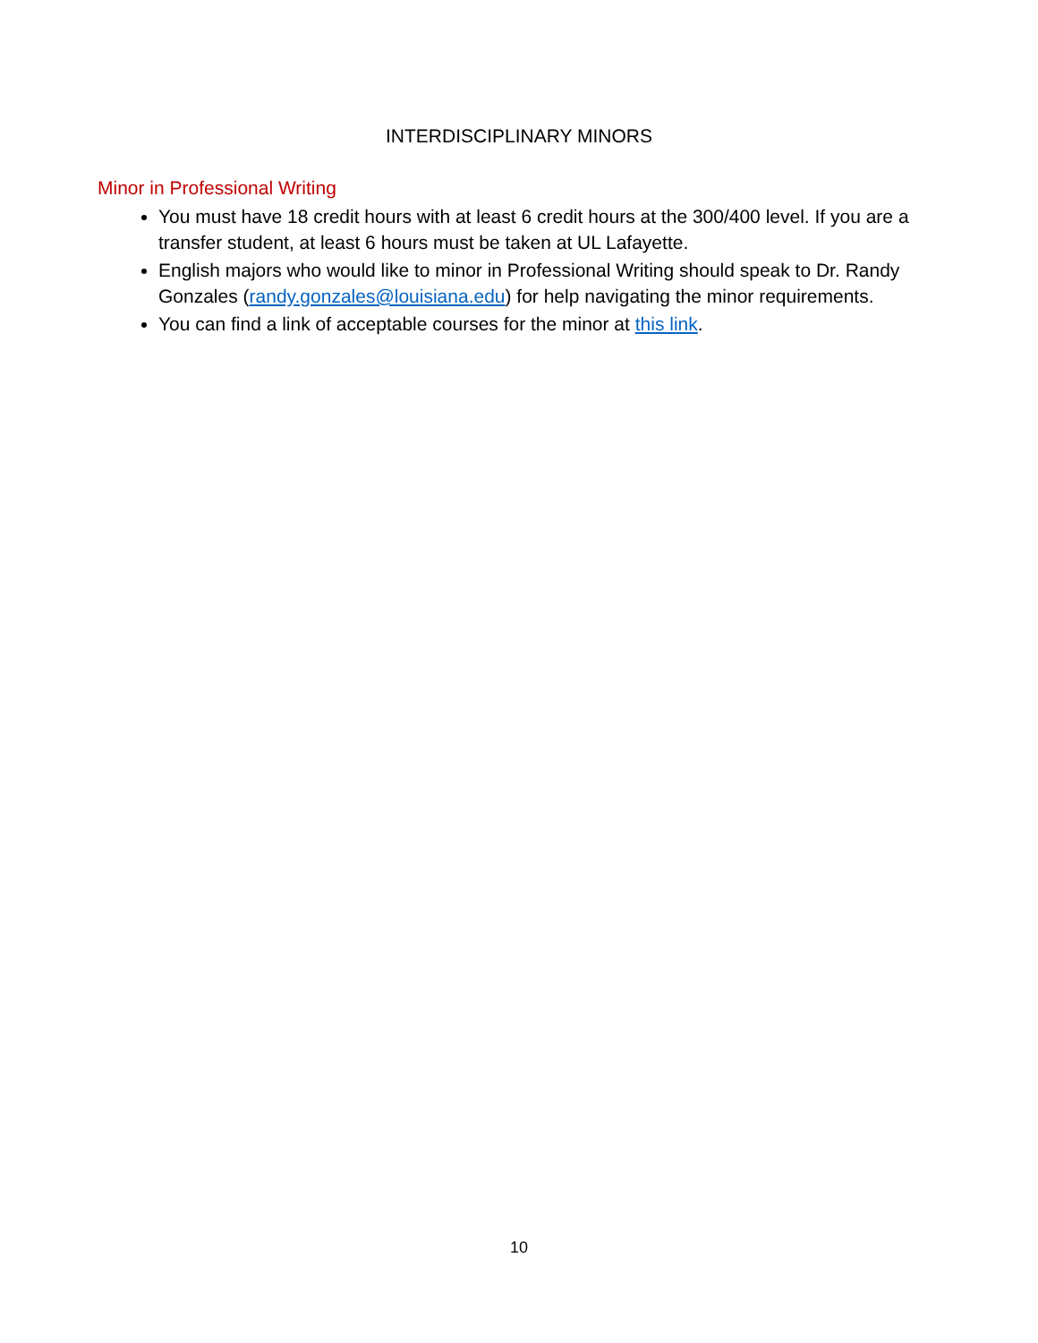INTERDISCIPLINARY MINORS
Minor in Professional Writing
You must have 18 credit hours with at least 6 credit hours at the 300/400 level. If you are a transfer student, at least 6 hours must be taken at UL Lafayette.
English majors who would like to minor in Professional Writing should speak to Dr. Randy Gonzales (randy.gonzales@louisiana.edu) for help navigating the minor requirements.
You can find a link of acceptable courses for the minor at this link.
10